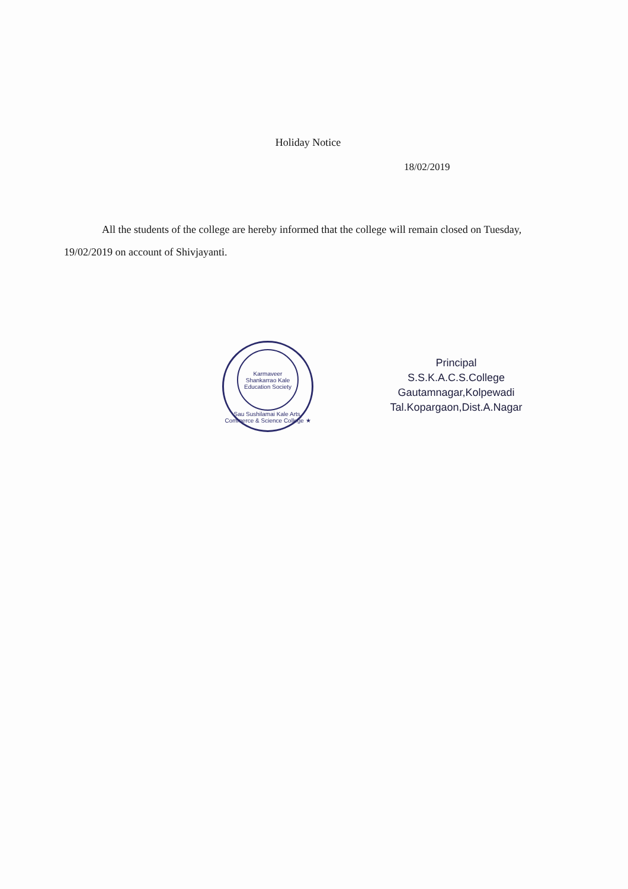Holiday Notice
18/02/2019
All the students of the college are hereby informed that the college will remain closed on Tuesday, 19/02/2019 on account of Shivjayanti.
Karmaveer
Shankarrao Kale
Education Society
Sau Sushilamai Kale Arts, Commerce & Science College ★
Principal
S.S.K.A.C.S.College
Gautamnagar,Kolpewadi
Tal.Kopargaon,Dist.A.Nagar